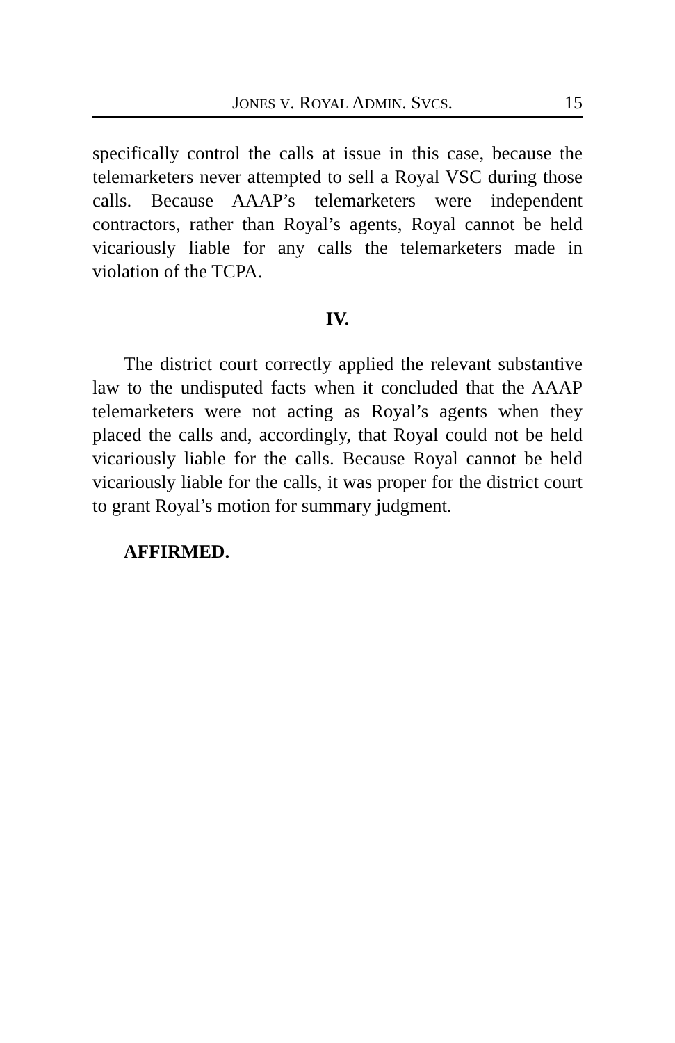JONES V. ROYAL ADMIN. SVCS. 15
specifically control the calls at issue in this case, because the telemarketers never attempted to sell a Royal VSC during those calls. Because AAAP’s telemarketers were independent contractors, rather than Royal’s agents, Royal cannot be held vicariously liable for any calls the telemarketers made in violation of the TCPA.
IV.
The district court correctly applied the relevant substantive law to the undisputed facts when it concluded that the AAAP telemarketers were not acting as Royal’s agents when they placed the calls and, accordingly, that Royal could not be held vicariously liable for the calls. Because Royal cannot be held vicariously liable for the calls, it was proper for the district court to grant Royal’s motion for summary judgment.
AFFIRMED.